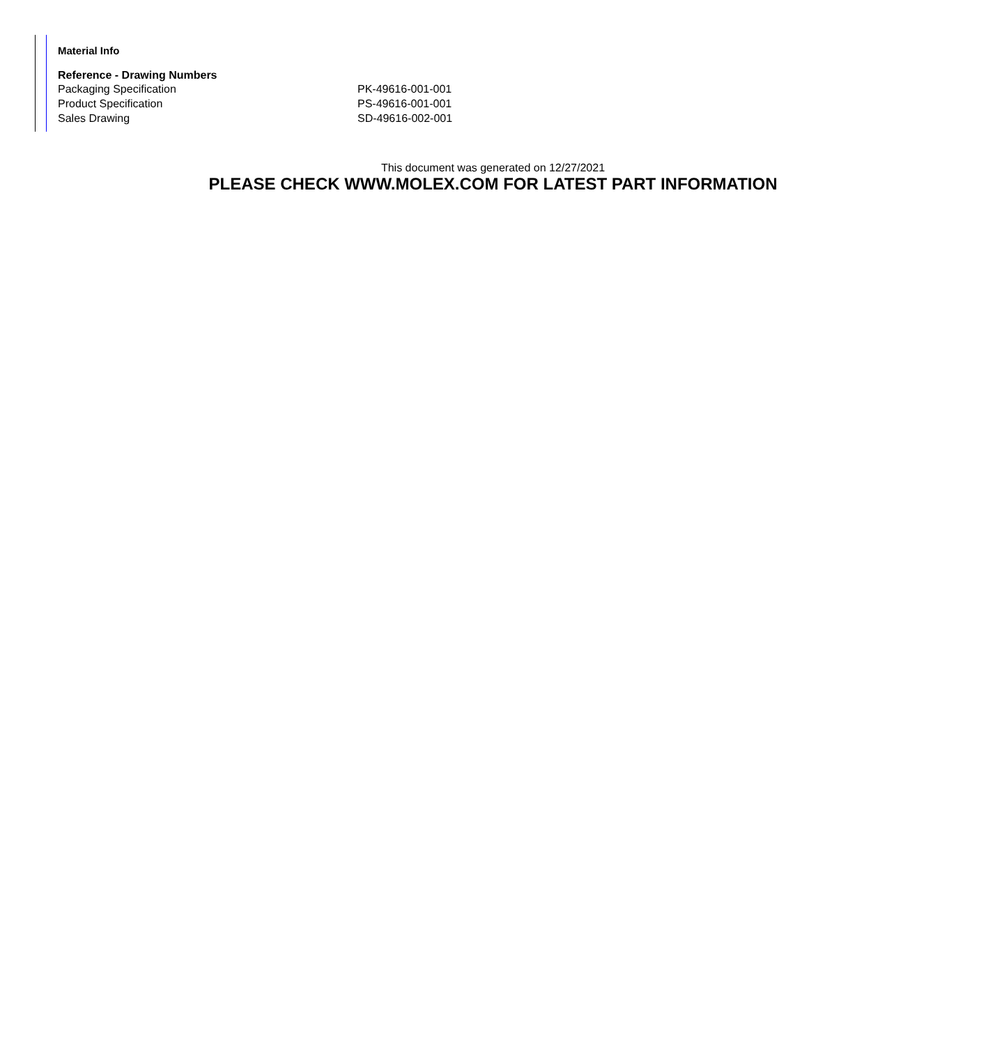Material Info
| Reference - Drawing Numbers | |
| --- | --- |
| Packaging Specification | PK-49616-001-001 |
| Product Specification | PS-49616-001-001 |
| Sales Drawing | SD-49616-002-001 |
This document was generated on 12/27/2021
PLEASE CHECK WWW.MOLEX.COM FOR LATEST PART INFORMATION